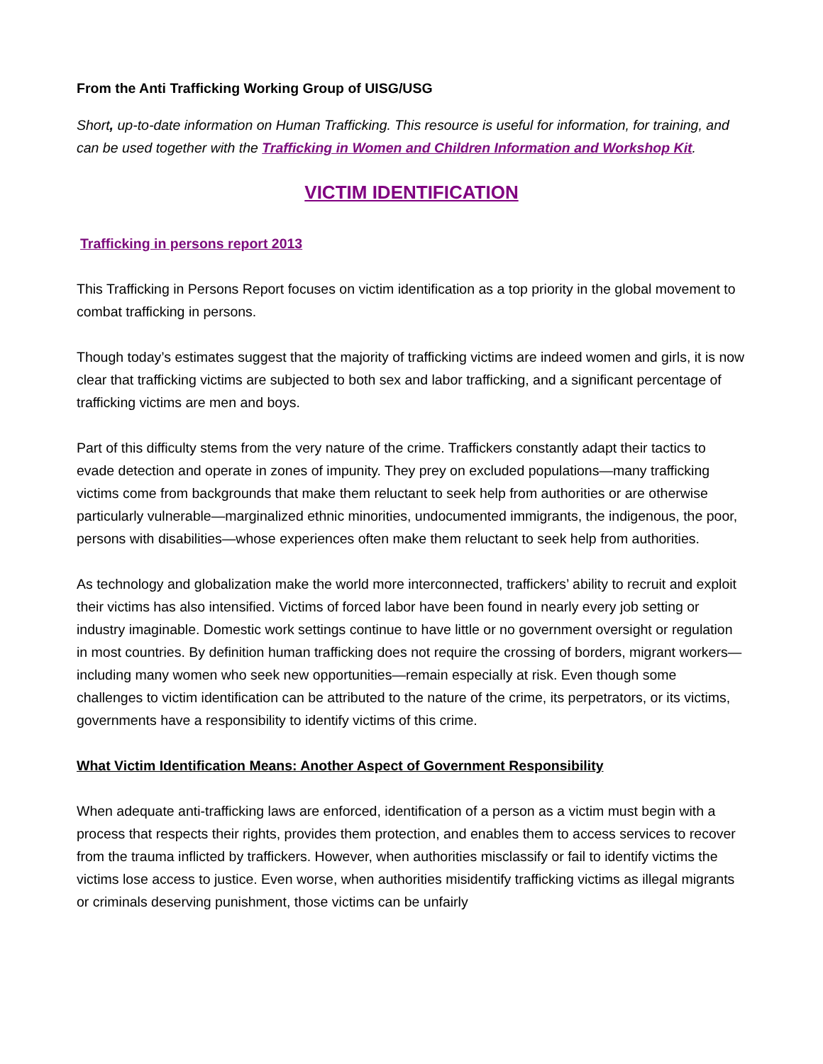From the Anti Trafficking Working Group of UISG/USG
Short, up-to-date information on Human Trafficking. This resource is useful for information, for training, and can be used together with the Trafficking in Women and Children Information and Workshop Kit.
VICTIM IDENTIFICATION
Trafficking in persons report 2013
This Trafficking in Persons Report focuses on victim identification as a top priority in the global movement to combat trafficking in persons.
Though today’s estimates suggest that the majority of trafficking victims are indeed women and girls, it is now clear that trafficking victims are subjected to both sex and labor trafficking, and a significant percentage of trafficking victims are men and boys.
Part of this difficulty stems from the very nature of the crime. Traffickers constantly adapt their tactics to evade detection and operate in zones of impunity. They prey on excluded populations—many trafficking victims come from backgrounds that make them reluctant to seek help from authorities or are otherwise particularly vulnerable—marginalized ethnic minorities, undocumented immigrants, the indigenous, the poor, persons with disabilities—whose experiences often make them reluctant to seek help from authorities.
As technology and globalization make the world more interconnected, traffickers’ ability to recruit and exploit their victims has also intensified. Victims of forced labor have been found in nearly every job setting or industry imaginable. Domestic work settings continue to have little or no government oversight or regulation in most countries. By definition human trafficking does not require the crossing of borders, migrant workers—including many women who seek new opportunities—remain especially at risk. Even though some challenges to victim identification can be attributed to the nature of the crime, its perpetrators, or its victims, governments have a responsibility to identify victims of this crime.
What Victim Identification Means: Another Aspect of Government Responsibility
When adequate anti-trafficking laws are enforced, identification of a person as a victim must begin with a process that respects their rights, provides them protection, and enables them to access services to recover from the trauma inflicted by traffickers. However, when authorities misclassify or fail to identify victims the victims lose access to justice. Even worse, when authorities misidentify trafficking victims as illegal migrants or criminals deserving punishment, those victims can be unfairly